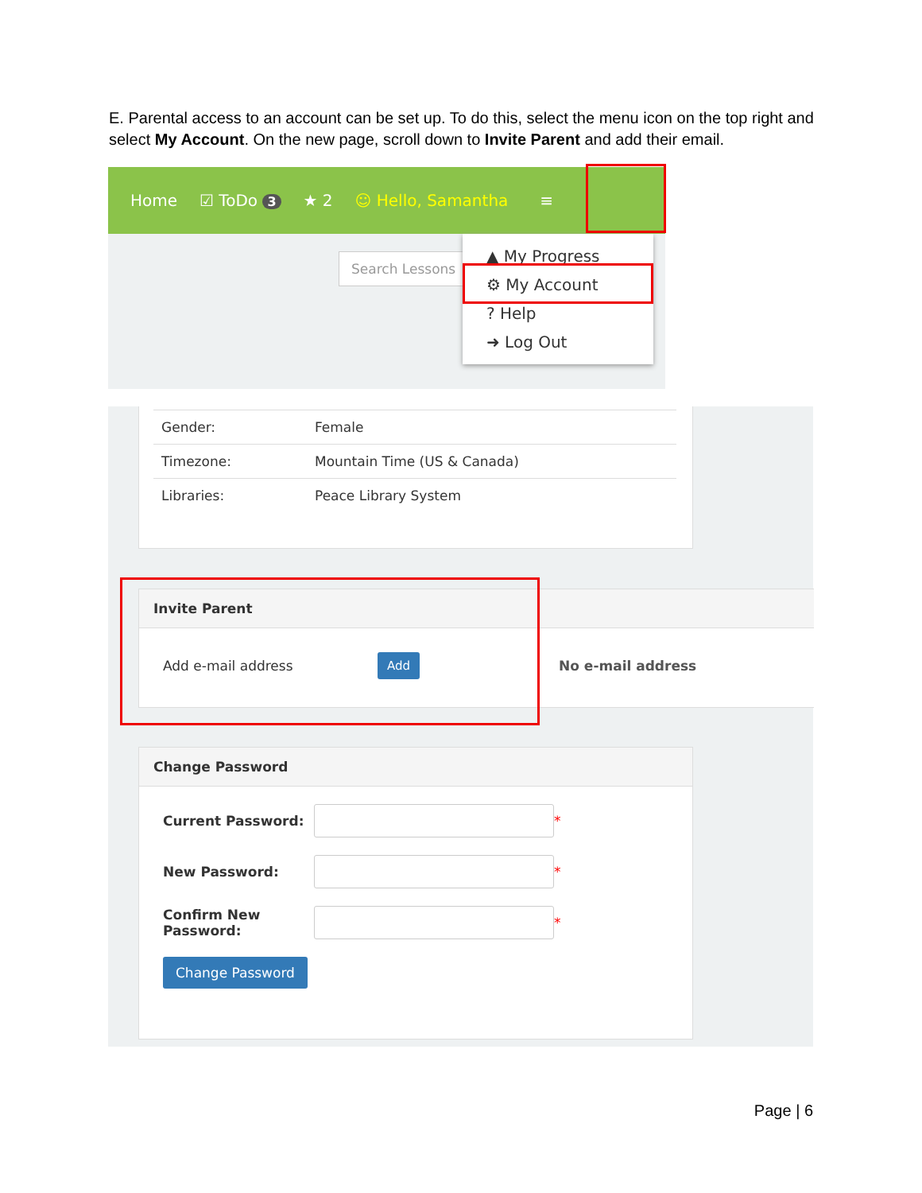E. Parental access to an account can be set up. To do this, select the menu icon on the top right and select My Account. On the new page, scroll down to Invite Parent and add their email.
Home ☑ ToDo 3 ★ 2 ☺ Hello, Samantha ≡
Search Lessons
▲ My Progress
⚙ My Account
? Help
➜ Log Out
| Gender: | Female |
| Timezone: | Mountain Time (US & Canada) |
| Libraries: | Peace Library System |
Invite Parent
Add e-mail address Add No e-mail address
Change Password
Current Password: *
New Password: *
Confirm New Password:
*
Change Password
Page | 6